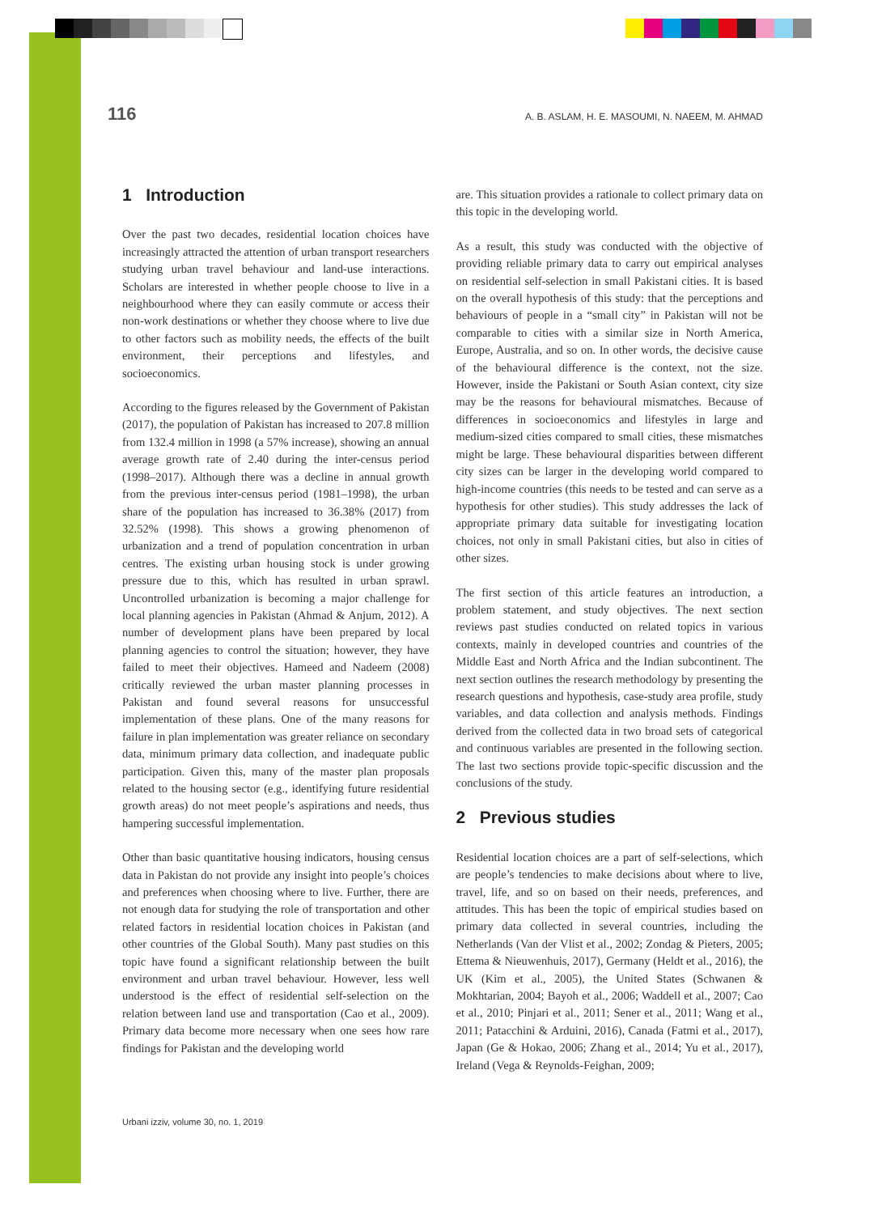116 A. B. ASLAM, H. E. MASOUMI, N. NAEEM, M. AHMAD
1 Introduction
Over the past two decades, residential location choices have increasingly attracted the attention of urban transport researchers studying urban travel behaviour and land-use interactions. Scholars are interested in whether people choose to live in a neighbourhood where they can easily commute or access their non-work destinations or whether they choose where to live due to other factors such as mobility needs, the effects of the built environment, their perceptions and lifestyles, and socioeconomics.
According to the figures released by the Government of Pakistan (2017), the population of Pakistan has increased to 207.8 million from 132.4 million in 1998 (a 57% increase), showing an annual average growth rate of 2.40 during the inter-census period (1998–2017). Although there was a decline in annual growth from the previous inter-census period (1981–1998), the urban share of the population has increased to 36.38% (2017) from 32.52% (1998). This shows a growing phenomenon of urbanization and a trend of population concentration in urban centres. The existing urban housing stock is under growing pressure due to this, which has resulted in urban sprawl. Uncontrolled urbanization is becoming a major challenge for local planning agencies in Pakistan (Ahmad & Anjum, 2012). A number of development plans have been prepared by local planning agencies to control the situation; however, they have failed to meet their objectives. Hameed and Nadeem (2008) critically reviewed the urban master planning processes in Pakistan and found several reasons for unsuccessful implementation of these plans. One of the many reasons for failure in plan implementation was greater reliance on secondary data, minimum primary data collection, and inadequate public participation. Given this, many of the master plan proposals related to the housing sector (e.g., identifying future residential growth areas) do not meet people’s aspirations and needs, thus hampering successful implementation.
Other than basic quantitative housing indicators, housing census data in Pakistan do not provide any insight into people’s choices and preferences when choosing where to live. Further, there are not enough data for studying the role of transportation and other related factors in residential location choices in Pakistan (and other countries of the Global South). Many past studies on this topic have found a significant relationship between the built environment and urban travel behaviour. However, less well understood is the effect of residential self-selection on the relation between land use and transportation (Cao et al., 2009). Primary data become more necessary when one sees how rare findings for Pakistan and the developing world
are. This situation provides a rationale to collect primary data on this topic in the developing world.
As a result, this study was conducted with the objective of providing reliable primary data to carry out empirical analyses on residential self-selection in small Pakistani cities. It is based on the overall hypothesis of this study: that the perceptions and behaviours of people in a “small city” in Pakistan will not be comparable to cities with a similar size in North America, Europe, Australia, and so on. In other words, the decisive cause of the behavioural difference is the context, not the size. However, inside the Pakistani or South Asian context, city size may be the reasons for behavioural mismatches. Because of differences in socioeconomics and lifestyles in large and medium-sized cities compared to small cities, these mismatches might be large. These behavioural disparities between different city sizes can be larger in the developing world compared to high-income countries (this needs to be tested and can serve as a hypothesis for other studies). This study addresses the lack of appropriate primary data suitable for investigating location choices, not only in small Pakistani cities, but also in cities of other sizes.
The first section of this article features an introduction, a problem statement, and study objectives. The next section reviews past studies conducted on related topics in various contexts, mainly in developed countries and countries of the Middle East and North Africa and the Indian subcontinent. The next section outlines the research methodology by presenting the research questions and hypothesis, case-study area profile, study variables, and data collection and analysis methods. Findings derived from the collected data in two broad sets of categorical and continuous variables are presented in the following section. The last two sections provide topic-specific discussion and the conclusions of the study.
2 Previous studies
Residential location choices are a part of self-selections, which are people’s tendencies to make decisions about where to live, travel, life, and so on based on their needs, preferences, and attitudes. This has been the topic of empirical studies based on primary data collected in several countries, including the Netherlands (Van der Vlist et al., 2002; Zondag & Pieters, 2005; Ettema & Nieuwenhuis, 2017), Germany (Heldt et al., 2016), the UK (Kim et al., 2005), the United States (Schwanen & Mokhtarian, 2004; Bayoh et al., 2006; Waddell et al., 2007; Cao et al., 2010; Pinjari et al., 2011; Sener et al., 2011; Wang et al., 2011; Patacchini & Arduini, 2016), Canada (Fatmi et al., 2017), Japan (Ge & Hokao, 2006; Zhang et al., 2014; Yu et al., 2017), Ireland (Vega & Reynolds-Feighan, 2009;
Urbani izziv, volume 30, no. 1, 2019